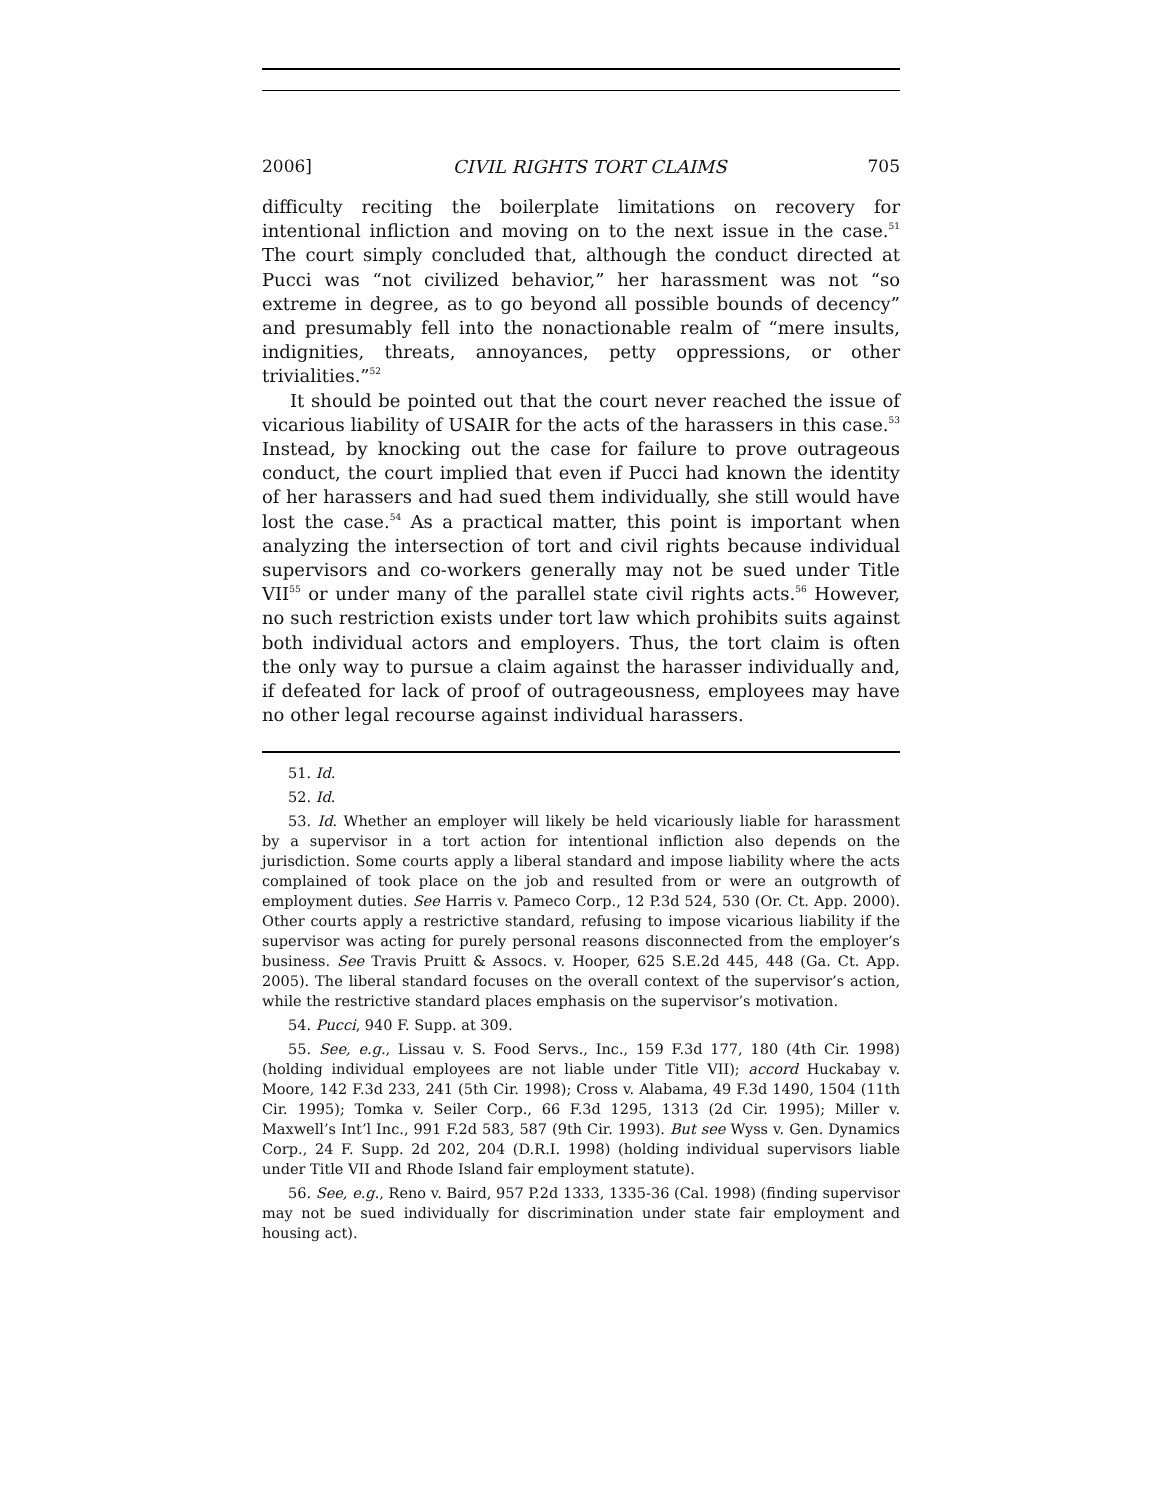2006] CIVIL RIGHTS TORT CLAIMS 705
difficulty reciting the boilerplate limitations on recovery for intentional infliction and moving on to the next issue in the case.<sup>51</sup> The court simply concluded that, although the conduct directed at Pucci was “not civilized behavior,” her harassment was not “so extreme in degree, as to go beyond all possible bounds of decency” and presumably fell into the nonactionable realm of “mere insults, indignities, threats, annoyances, petty oppressions, or other trivialities.”<sup>52</sup>
It should be pointed out that the court never reached the issue of vicarious liability of USAIR for the acts of the harassers in this case.<sup>53</sup> Instead, by knocking out the case for failure to prove outrageous conduct, the court implied that even if Pucci had known the identity of her harassers and had sued them individually, she still would have lost the case.<sup>54</sup> As a practical matter, this point is important when analyzing the intersection of tort and civil rights because individual supervisors and co-workers generally may not be sued under Title VII<sup>55</sup> or under many of the parallel state civil rights acts.<sup>56</sup> However, no such restriction exists under tort law which prohibits suits against both individual actors and employers. Thus, the tort claim is often the only way to pursue a claim against the harasser individually and, if defeated for lack of proof of outrageousness, employees may have no other legal recourse against individual harassers.
51. Id.
52. Id.
53. Id. Whether an employer will likely be held vicariously liable for harassment by a supervisor in a tort action for intentional infliction also depends on the jurisdiction. Some courts apply a liberal standard and impose liability where the acts complained of took place on the job and resulted from or were an outgrowth of employment duties. See Harris v. Pameco Corp., 12 P.3d 524, 530 (Or. Ct. App. 2000). Other courts apply a restrictive standard, refusing to impose vicarious liability if the supervisor was acting for purely personal reasons disconnected from the employer’s business. See Travis Pruitt & Assocs. v. Hooper, 625 S.E.2d 445, 448 (Ga. Ct. App. 2005). The liberal standard focuses on the overall context of the supervisor’s action, while the restrictive standard places emphasis on the supervisor’s motivation.
54. Pucci, 940 F. Supp. at 309.
55. See, e.g., Lissau v. S. Food Servs., Inc., 159 F.3d 177, 180 (4th Cir. 1998) (holding individual employees are not liable under Title VII); accord Huckabay v. Moore, 142 F.3d 233, 241 (5th Cir. 1998); Cross v. Alabama, 49 F.3d 1490, 1504 (11th Cir. 1995); Tomka v. Seiler Corp., 66 F.3d 1295, 1313 (2d Cir. 1995); Miller v. Maxwell’s Int’l Inc., 991 F.2d 583, 587 (9th Cir. 1993). But see Wyss v. Gen. Dynamics Corp., 24 F. Supp. 2d 202, 204 (D.R.I. 1998) (holding individual supervisors liable under Title VII and Rhode Island fair employment statute).
56. See, e.g., Reno v. Baird, 957 P.2d 1333, 1335-36 (Cal. 1998) (finding supervisor may not be sued individually for discrimination under state fair employment and housing act).